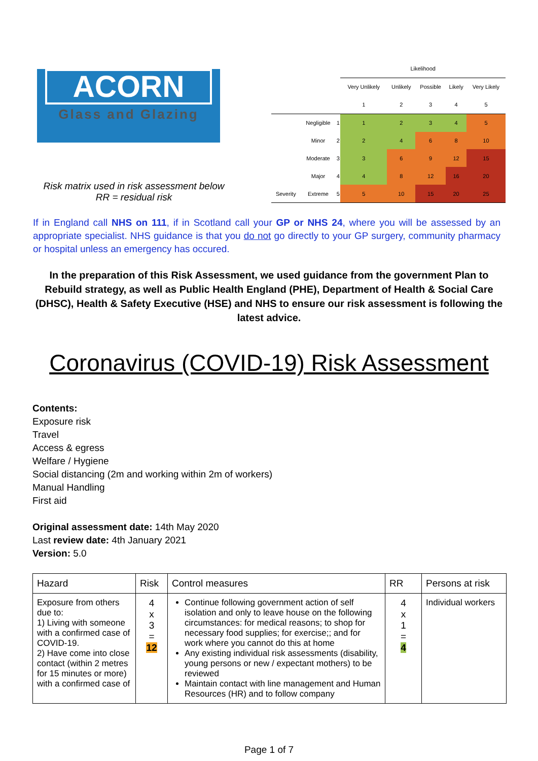ACORN
Glass and Glazing
Risk matrix used in risk assessment below
RR = residual risk
| | | | Likelihood | | | | |
| | | | Very Unlikely | Unlikely | Possible | Likely | Very Likely |
| | | | 1 | 2 | 3 | 4 | 5 |
| | Negligible | 1 | 1 | 2 | 3 | 4 | 5 |
| | Minor | 2 | 2 | 4 | 6 | 8 | 10 |
| | Moderate | 3 | 3 | 6 | 9 | 12 | 15 |
| | Major | 4 | 4 | 8 | 12 | 16 | 20 |
| Severity | Extreme | 5 | 5 | 10 | 15 | 20 | 25 |
If in England call NHS on 111, if in Scotland call your GP or NHS 24, where you will be assessed by an appropriate specialist. NHS guidance is that you do not go directly to your GP surgery, community pharmacy or hospital unless an emergency has occured.
In the preparation of this Risk Assessment, we used guidance from the government Plan to Rebuild strategy, as well as Public Health England (PHE), Department of Health & Social Care (DHSC), Health & Safety Executive (HSE) and NHS to ensure our risk assessment is following the latest advice.
Coronavirus (COVID-19) Risk Assessment
Contents:
Exposure risk
Travel
Access & egress
Welfare / Hygiene
Social distancing (2m and working within 2m of workers)
Manual Handling
First aid
Original assessment date: 14th May 2020
Last review date: 4th January 2021
Version: 5.0
| Hazard | Risk | Control measures | RR | Persons at risk |
| --- | --- | --- | --- | --- |
| Exposure from others due to: 1) Living with someone with a confirmed case of COVID-19. 2) Have come into close contact (within 2 metres for 15 minutes or more) with a confirmed case of | 4 x 3 = 12 | Continue following government action of self isolation and only to leave house on the following circumstances: for medical reasons; to shop for necessary food supplies; for exercise;; and for work where you cannot do this at home Any existing individual risk assessments (disability, young persons or new / expectant mothers) to be reviewed Maintain contact with line management and Human Resources (HR) and to follow company | 4 x 1 = 4 | Individual workers |
Page 1 of 7